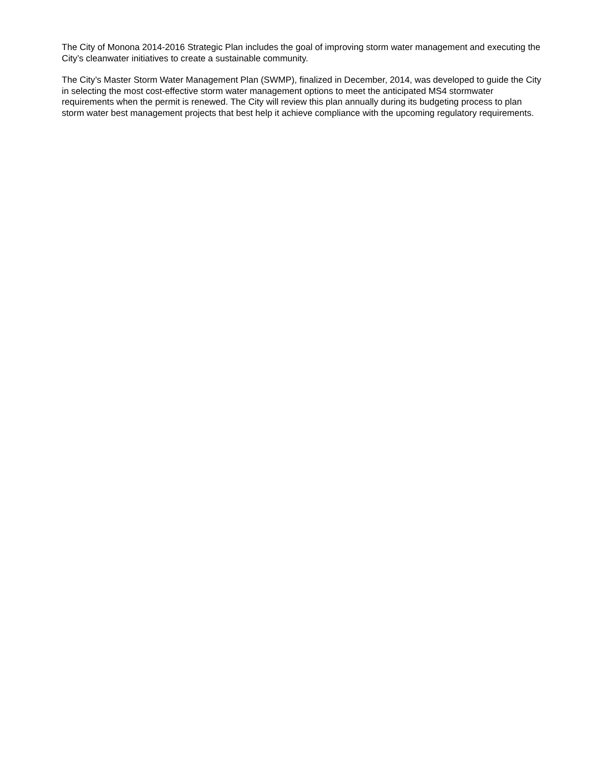The City of Monona 2014-2016 Strategic Plan includes the goal of improving storm water management and executing the City’s cleanwater initiatives to create a sustainable community.
The City’s Master Storm Water Management Plan (SWMP), finalized in December, 2014, was developed to guide the City in selecting the most cost-effective storm water management options to meet the anticipated MS4 stormwater requirements when the permit is renewed. The City will review this plan annually during its budgeting process to plan storm water best management projects that best help it achieve compliance with the upcoming regulatory requirements.